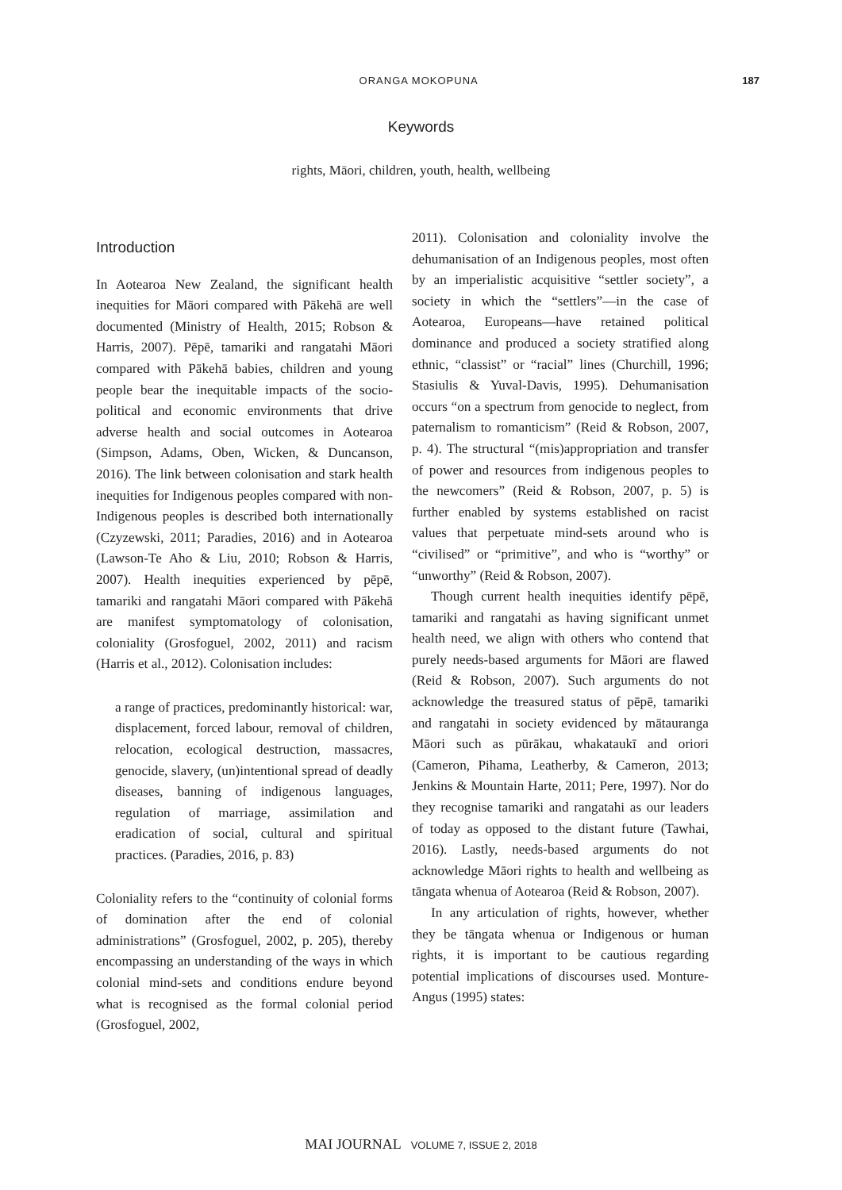ORANGA MOKOPUNA 187
Keywords
rights, Māori, children, youth, health, wellbeing
Introduction
In Aotearoa New Zealand, the significant health inequities for Māori compared with Pākehā are well documented (Ministry of Health, 2015; Robson & Harris, 2007). Pēpē, tamariki and rangatahi Māori compared with Pākehā babies, children and young people bear the inequitable impacts of the socio-political and economic environments that drive adverse health and social outcomes in Aotearoa (Simpson, Adams, Oben, Wicken, & Duncanson, 2016). The link between colonisation and stark health inequities for Indigenous peoples compared with non-Indigenous peoples is described both internationally (Czyzewski, 2011; Paradies, 2016) and in Aotearoa (Lawson-Te Aho & Liu, 2010; Robson & Harris, 2007). Health inequities experienced by pēpē, tamariki and rangatahi Māori compared with Pākehā are manifest symptomatology of colonisation, coloniality (Grosfoguel, 2002, 2011) and racism (Harris et al., 2012). Colonisation includes:
a range of practices, predominantly historical: war, displacement, forced labour, removal of children, relocation, ecological destruction, massacres, genocide, slavery, (un)intentional spread of deadly diseases, banning of indigenous languages, regulation of marriage, assimilation and eradication of social, cultural and spiritual practices. (Paradies, 2016, p. 83)
Coloniality refers to the “continuity of colonial forms of domination after the end of colonial administrations” (Grosfoguel, 2002, p. 205), thereby encompassing an understanding of the ways in which colonial mind-sets and conditions endure beyond what is recognised as the formal colonial period (Grosfoguel, 2002,
2011). Colonisation and coloniality involve the dehumanisation of an Indigenous peoples, most often by an imperialistic acquisitive “settler society”, a society in which the “settlers”—in the case of Aotearoa, Europeans—have retained political dominance and produced a society stratified along ethnic, “classist” or “racial” lines (Churchill, 1996; Stasiulis & Yuval-Davis, 1995). Dehumanisation occurs “on a spectrum from genocide to neglect, from paternalism to romanticism” (Reid & Robson, 2007, p. 4). The structural “(mis)appropriation and transfer of power and resources from indigenous peoples to the newcomers” (Reid & Robson, 2007, p. 5) is further enabled by systems established on racist values that perpetuate mind-sets around who is “civilised” or “primitive”, and who is “worthy” or “unworthy” (Reid & Robson, 2007).
Though current health inequities identify pēpē, tamariki and rangatahi as having significant unmet health need, we align with others who contend that purely needs-based arguments for Māori are flawed (Reid & Robson, 2007). Such arguments do not acknowledge the treasured status of pēpē, tamariki and rangatahi in society evidenced by mātauranga Māori such as pūrākau, whakataukī and oriori (Cameron, Pihama, Leatherby, & Cameron, 2013; Jenkins & Mountain Harte, 2011; Pere, 1997). Nor do they recognise tamariki and rangatahi as our leaders of today as opposed to the distant future (Tawhai, 2016). Lastly, needs-based arguments do not acknowledge Māori rights to health and wellbeing as tāngata whenua of Aotearoa (Reid & Robson, 2007).
In any articulation of rights, however, whether they be tāngata whenua or Indigenous or human rights, it is important to be cautious regarding potential implications of discourses used. Monture-Angus (1995) states:
MAI JOURNAL VOLUME 7, ISSUE 2, 2018